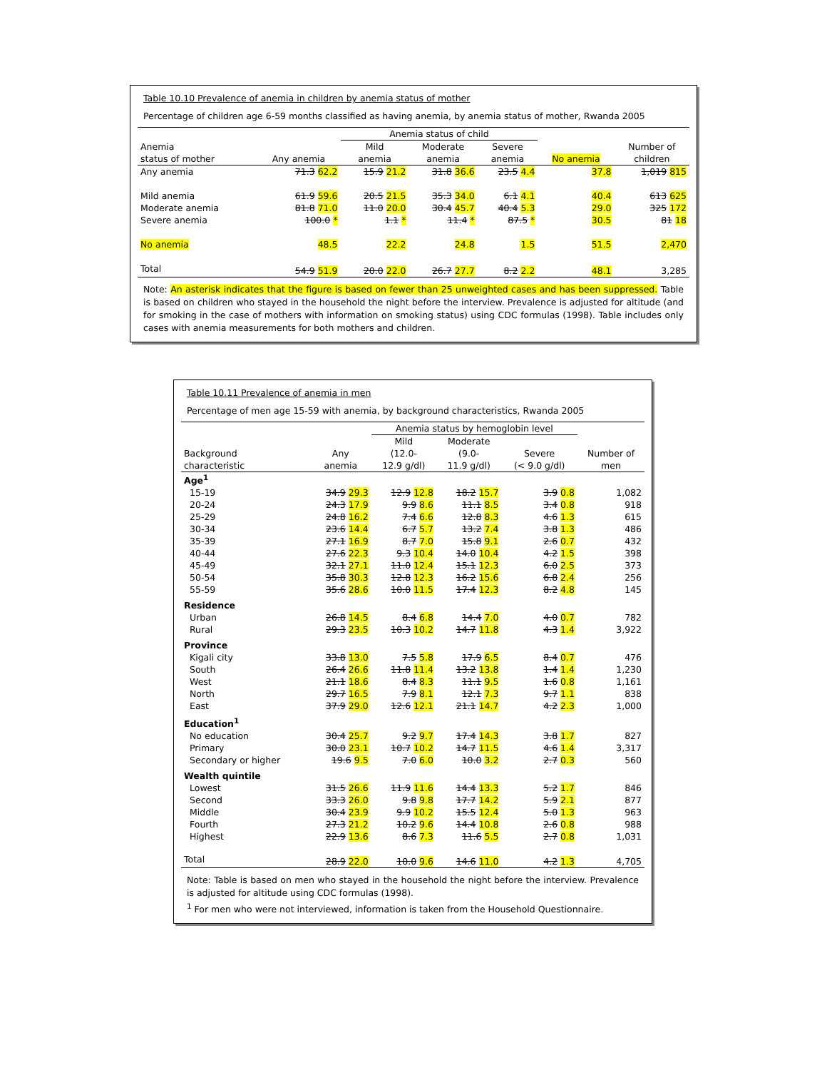Table 10.10 Prevalence of anemia in children by anemia status of mother
Percentage of children age 6-59 months classified as having anemia, by anemia status of mother, Rwanda 2005
| | | Anemia status of child | | | | |
| --- | --- | --- | --- | --- | --- | --- |
| Anemia | | Mild | Moderate | Severe | | Number of |
| status of mother | Any anemia | anemia | anemia | anemia | No anemia | children |
| Any anemia | 71.3 62.2 | 15.9 21.2 | 31.8 36.6 | 23.5 4.4 | 37.8 | 1,019 815 |
| Mild anemia | 61.9 59.6 | 20.5 21.5 | 35.3 34.0 | 6.1 4.1 | 40.4 | 613 625 |
| Moderate anemia | 81.8 71.0 | 11.0 20.0 | 30.4 45.7 | 40.4 5.3 | 29.0 | 325 172 |
| Severe anemia | 100.0 * | 1.1 * | 11.4 * | 87.5 * | 30.5 | 81 18 |
| No anemia | 48.5 | 22.2 | 24.8 | 1.5 | 51.5 | 2,470 |
| Total | 54.9 51.9 | 20.0 22.0 | 26.7 27.7 | 8.2 2.2 | 48.1 | 3,285 |
Note: An asterisk indicates that the figure is based on fewer than 25 unweighted cases and has been suppressed. Table is based on children who stayed in the household the night before the interview. Prevalence is adjusted for altitude (and for smoking in the case of mothers with information on smoking status) using CDC formulas (1998). Table includes only cases with anemia measurements for both mothers and children.
Table 10.11 Prevalence of anemia in men
Percentage of men age 15-59 with anemia, by background characteristics, Rwanda 2005
| | | Anemia status by hemoglobin level | | | |
| --- | --- | --- | --- | --- | --- |
| | | Mild | Moderate | | |
| Background | Any | (12.0- | (9.0- | Severe | Number of |
| characteristic | anemia | 12.9 g/dl) | 11.9 g/dl) | (< 9.0 g/dl) | men |
| Age<sup>1</sup> | | | | | |
| 15-19 | 34.9 29.3 | 12.9 12.8 | 18.2 15.7 | 3.9 0.8 | 1,082 |
| 20-24 | 24.3 17.9 | 9.9 8.6 | 11.1 8.5 | 3.4 0.8 | 918 |
| 25-29 | 24.8 16.2 | 7.4 6.6 | 12.8 8.3 | 4.6 1.3 | 615 |
| 30-34 | 23.6 14.4 | 6.7 5.7 | 13.2 7.4 | 3.8 1.3 | 486 |
| 35-39 | 27.1 16.9 | 8.7 7.0 | 15.8 9.1 | 2.6 0.7 | 432 |
| 40-44 | 27.6 22.3 | 9.3 10.4 | 14.0 10.4 | 4.2 1.5 | 398 |
| 45-49 | 32.1 27.1 | 11.0 12.4 | 15.1 12.3 | 6.0 2.5 | 373 |
| 50-54 | 35.8 30.3 | 12.8 12.3 | 16.2 15.6 | 6.8 2.4 | 256 |
| 55-59 | 35.6 28.6 | 10.0 11.5 | 17.4 12.3 | 8.2 4.8 | 145 |
| Residence | | | | | |
| Urban | 26.8 14.5 | 8.4 6.8 | 14.4 7.0 | 4.0 0.7 | 782 |
| Rural | 29.3 23.5 | 10.3 10.2 | 14.7 11.8 | 4.3 1.4 | 3,922 |
| Province | | | | | |
| Kigali city | 33.8 13.0 | 7.5 5.8 | 17.9 6.5 | 8.4 0.7 | 476 |
| South | 26.4 26.6 | 11.8 11.4 | 13.2 13.8 | 1.4 1.4 | 1,230 |
| West | 21.1 18.6 | 8.4 8.3 | 11.1 9.5 | 1.6 0.8 | 1,161 |
| North | 29.7 16.5 | 7.9 8.1 | 12.1 7.3 | 9.7 1.1 | 838 |
| East | 37.9 29.0 | 12.6 12.1 | 21.1 14.7 | 4.2 2.3 | 1,000 |
| Education<sup>1</sup> | | | | | |
| No education | 30.4 25.7 | 9.2 9.7 | 17.4 14.3 | 3.8 1.7 | 827 |
| Primary | 30.0 23.1 | 10.7 10.2 | 14.7 11.5 | 4.6 1.4 | 3,317 |
| Secondary or higher | 19.6 9.5 | 7.0 6.0 | 10.0 3.2 | 2.7 0.3 | 560 |
| Wealth quintile | | | | | |
| Lowest | 31.5 26.6 | 11.9 11.6 | 14.4 13.3 | 5.2 1.7 | 846 |
| Second | 33.3 26.0 | 9.8 9.8 | 17.7 14.2 | 5.9 2.1 | 877 |
| Middle | 30.4 23.9 | 9.9 10.2 | 15.5 12.4 | 5.0 1.3 | 963 |
| Fourth | 27.3 21.2 | 10.2 9.6 | 14.4 10.8 | 2.6 0.8 | 988 |
| Highest | 22.9 13.6 | 8.6 7.3 | 11.6 5.5 | 2.7 0.8 | 1,031 |
| Total | 28.9 22.0 | 10.0 9.6 | 14.6 11.0 | 4.2 1.3 | 4,705 |
Note: Table is based on men who stayed in the household the night before the interview. Prevalence is adjusted for altitude using CDC formulas (1998).
<sup>1</sup> For men who were not interviewed, information is taken from the Household Questionnaire.